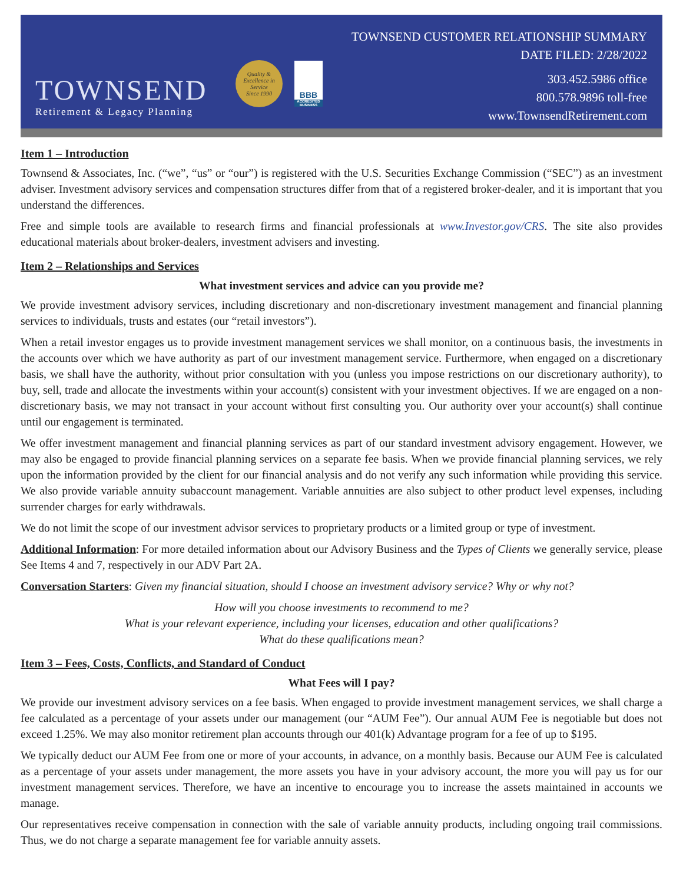TOWNSEND
Retirement & Legacy Planning
Quality & Excellence in Service
Since 1990
BBB
ACCREDITED BUSINESS
TOWNSEND CUSTOMER RELATIONSHIP SUMMARY
DATE FILED: 2/28/2022
303.452.5986 office
800.578.9896 toll-free
www.TownsendRetirement.com
Item 1 – Introduction
Townsend & Associates, Inc. (“we”, “us” or “our”) is registered with the U.S. Securities Exchange Commission (“SEC”) as an investment adviser. Investment advisory services and compensation structures differ from that of a registered broker-dealer, and it is important that you understand the differences.
Free and simple tools are available to research firms and financial professionals at www.Investor.gov/CRS. The site also provides educational materials about broker-dealers, investment advisers and investing.
Item 2 – Relationships and Services
What investment services and advice can you provide me?
We provide investment advisory services, including discretionary and non-discretionary investment management and financial planning services to individuals, trusts and estates (our “retail investors”).
When a retail investor engages us to provide investment management services we shall monitor, on a continuous basis, the investments in the accounts over which we have authority as part of our investment management service. Furthermore, when engaged on a discretionary basis, we shall have the authority, without prior consultation with you (unless you impose restrictions on our discretionary authority), to buy, sell, trade and allocate the investments within your account(s) consistent with your investment objectives. If we are engaged on a non-discretionary basis, we may not transact in your account without first consulting you. Our authority over your account(s) shall continue until our engagement is terminated.
We offer investment management and financial planning services as part of our standard investment advisory engagement. However, we may also be engaged to provide financial planning services on a separate fee basis. When we provide financial planning services, we rely upon the information provided by the client for our financial analysis and do not verify any such information while providing this service. We also provide variable annuity subaccount management. Variable annuities are also subject to other product level expenses, including surrender charges for early withdrawals.
We do not limit the scope of our investment advisor services to proprietary products or a limited group or type of investment.
Additional Information: For more detailed information about our Advisory Business and the Types of Clients we generally service, please See Items 4 and 7, respectively in our ADV Part 2A.
Conversation Starters: Given my financial situation, should I choose an investment advisory service? Why or why not?
How will you choose investments to recommend to me?
What is your relevant experience, including your licenses, education and other qualifications?
What do these qualifications mean?
Item 3 – Fees, Costs, Conflicts, and Standard of Conduct
What Fees will I pay?
We provide our investment advisory services on a fee basis. When engaged to provide investment management services, we shall charge a fee calculated as a percentage of your assets under our management (our “AUM Fee”). Our annual AUM Fee is negotiable but does not exceed 1.25%. We may also monitor retirement plan accounts through our 401(k) Advantage program for a fee of up to $195.
We typically deduct our AUM Fee from one or more of your accounts, in advance, on a monthly basis. Because our AUM Fee is calculated as a percentage of your assets under management, the more assets you have in your advisory account, the more you will pay us for our investment management services. Therefore, we have an incentive to encourage you to increase the assets maintained in accounts we manage.
Our representatives receive compensation in connection with the sale of variable annuity products, including ongoing trail commissions. Thus, we do not charge a separate management fee for variable annuity assets.